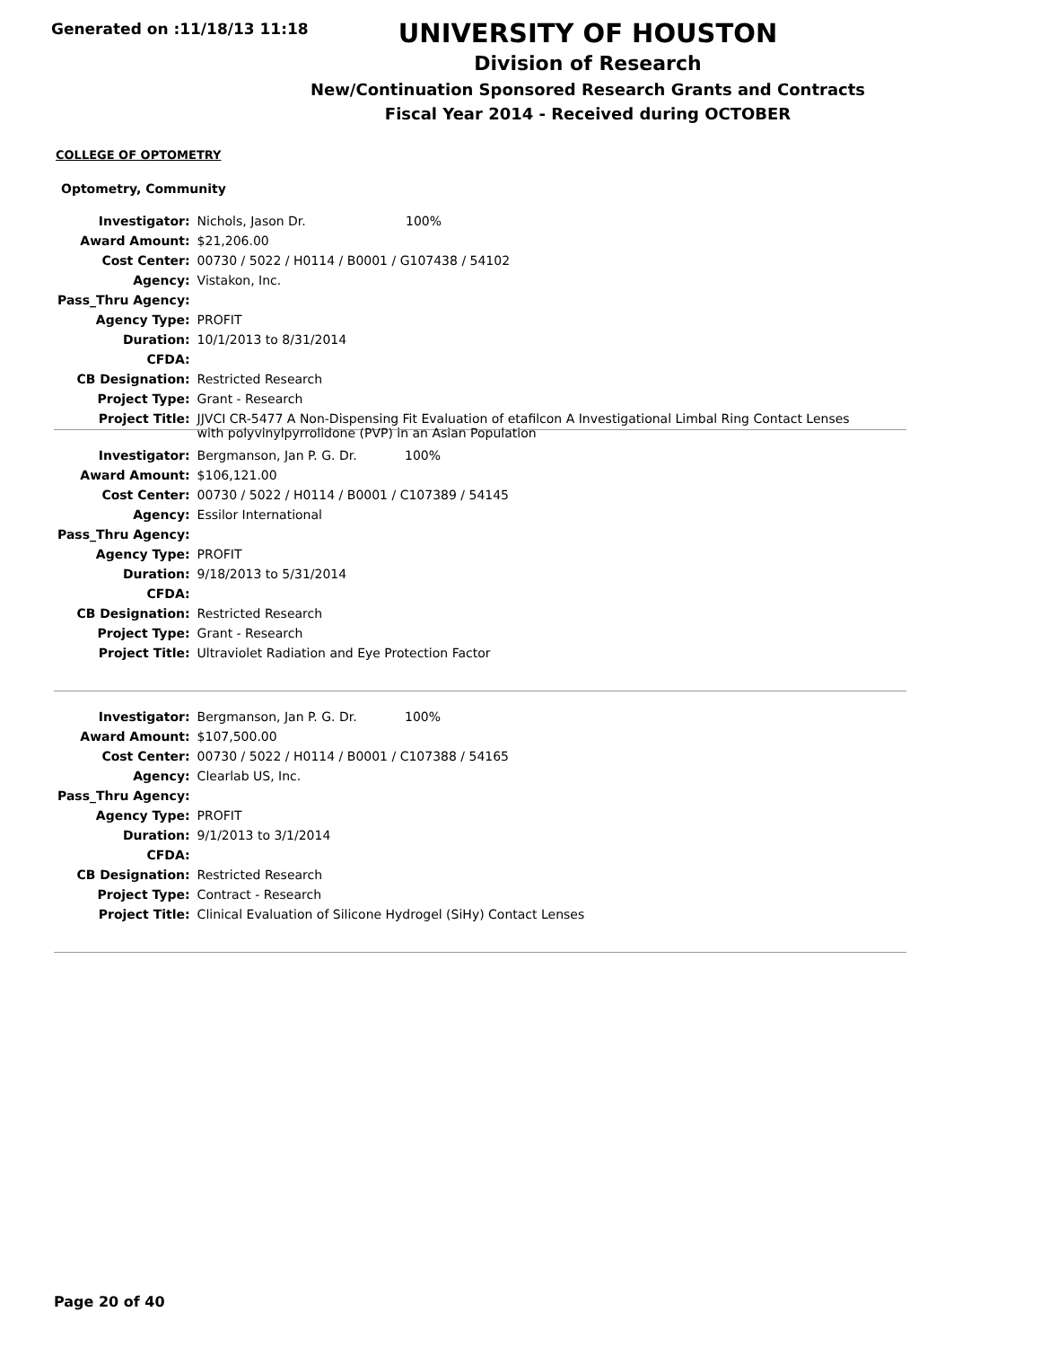Generated on :11/18/13 11:18
UNIVERSITY OF HOUSTON
Division of Research
New/Continuation Sponsored Research Grants and Contracts
Fiscal Year 2014 - Received during OCTOBER
COLLEGE OF OPTOMETRY
Optometry, Community
| Investigator: | Nichols, Jason Dr. 100% |
| Award Amount: | $21,206.00 |
| Cost Center: | 00730 / 5022 / H0114 / B0001 / G107438 / 54102 |
| Agency: | Vistakon, Inc. |
| Pass_Thru Agency: | |
| Agency Type: | PROFIT |
| Duration: | 10/1/2013 to 8/31/2014 |
| CFDA: | |
| CB Designation: | Restricted Research |
| Project Type: | Grant - Research |
| Project Title: | JJVCI CR-5477 A Non-Dispensing Fit Evaluation of etafilcon A Investigational Limbal Ring Contact Lenses with polyvinylpyrrolidone (PVP) in an Asian Population |
| Investigator: | Bergmanson, Jan P. G. Dr. 100% |
| Award Amount: | $106,121.00 |
| Cost Center: | 00730 / 5022 / H0114 / B0001 / C107389 / 54145 |
| Agency: | Essilor International |
| Pass_Thru Agency: | |
| Agency Type: | PROFIT |
| Duration: | 9/18/2013 to 5/31/2014 |
| CFDA: | |
| CB Designation: | Restricted Research |
| Project Type: | Grant - Research |
| Project Title: | Ultraviolet Radiation and Eye Protection Factor |
| Investigator: | Bergmanson, Jan P. G. Dr. 100% |
| Award Amount: | $107,500.00 |
| Cost Center: | 00730 / 5022 / H0114 / B0001 / C107388 / 54165 |
| Agency: | Clearlab US, Inc. |
| Pass_Thru Agency: | |
| Agency Type: | PROFIT |
| Duration: | 9/1/2013 to 3/1/2014 |
| CFDA: | |
| CB Designation: | Restricted Research |
| Project Type: | Contract - Research |
| Project Title: | Clinical Evaluation of Silicone Hydrogel (SiHy) Contact Lenses |
Page 20 of 40